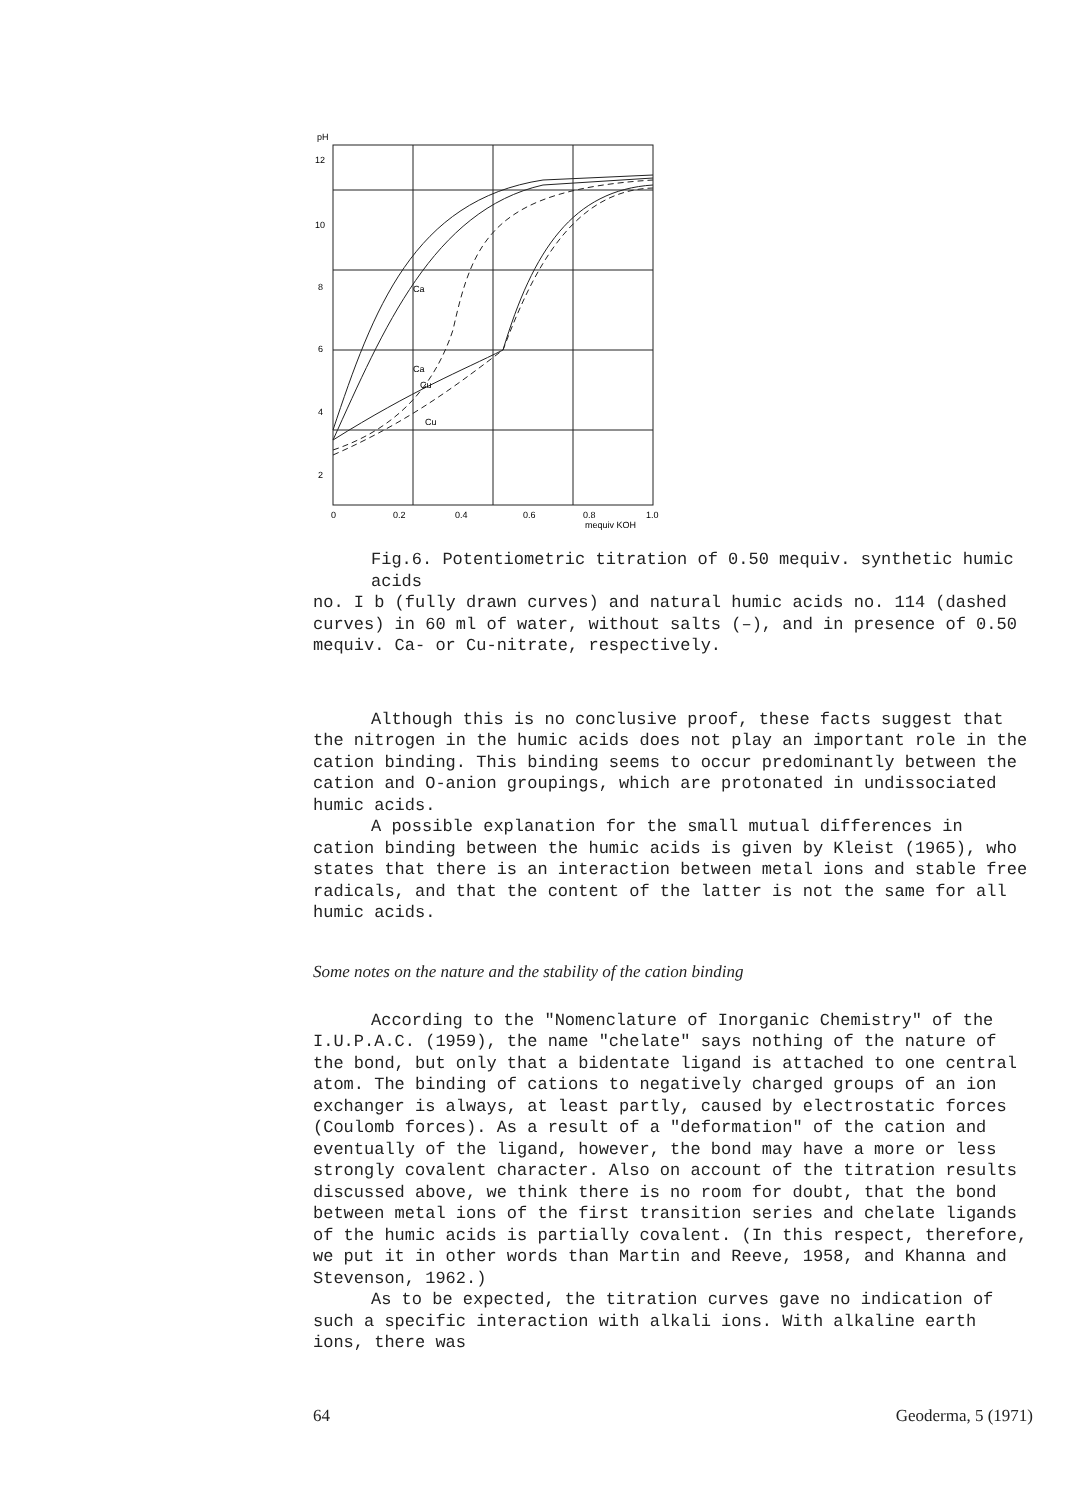pH
Ca
Ca
Cu
Cu
12
10
8
6
4
2
0
0.2
0.4
0.6
0.8
1.0
mequiv KOH
Fig.6. Potentiometric titration of 0.50 mequiv. synthetic humic acids
no. I b (fully drawn curves) and natural humic acids no. 114 (dashed curves) in 60 ml of water, without salts (–), and in presence of 0.50 mequiv. Ca- or Cu-nitrate, respectively.
Although this is no conclusive proof, these facts suggest that the nitrogen in the humic acids does not play an important role in the cation binding. This binding seems to occur predominantly between the cation and O-anion groupings, which are protonated in undissociated humic acids.
A possible explanation for the small mutual differences in cation binding between the humic acids is given by Kleist (1965), who states that there is an interaction between metal ions and stable free radicals, and that the content of the latter is not the same for all humic acids.
Some notes on the nature and the stability of the cation binding
According to the "Nomenclature of Inorganic Chemistry" of the I.U.P.A.C. (1959), the name "chelate" says nothing of the nature of the bond, but only that a bidentate ligand is attached to one central atom. The binding of cations to negatively charged groups of an ion exchanger is always, at least partly, caused by electrostatic forces (Coulomb forces). As a result of a "deformation" of the cation and eventually of the ligand, however, the bond may have a more or less strongly covalent character. Also on account of the titration results discussed above, we think there is no room for doubt, that the bond between metal ions of the first transition series and chelate ligands of the humic acids is partially covalent. (In this respect, therefore, we put it in other words than Martin and Reeve, 1958, and Khanna and Stevenson, 1962.)
As to be expected, the titration curves gave no indication of such a specific interaction with alkali ions. With alkaline earth ions, there was
64 Geoderma, 5 (1971)